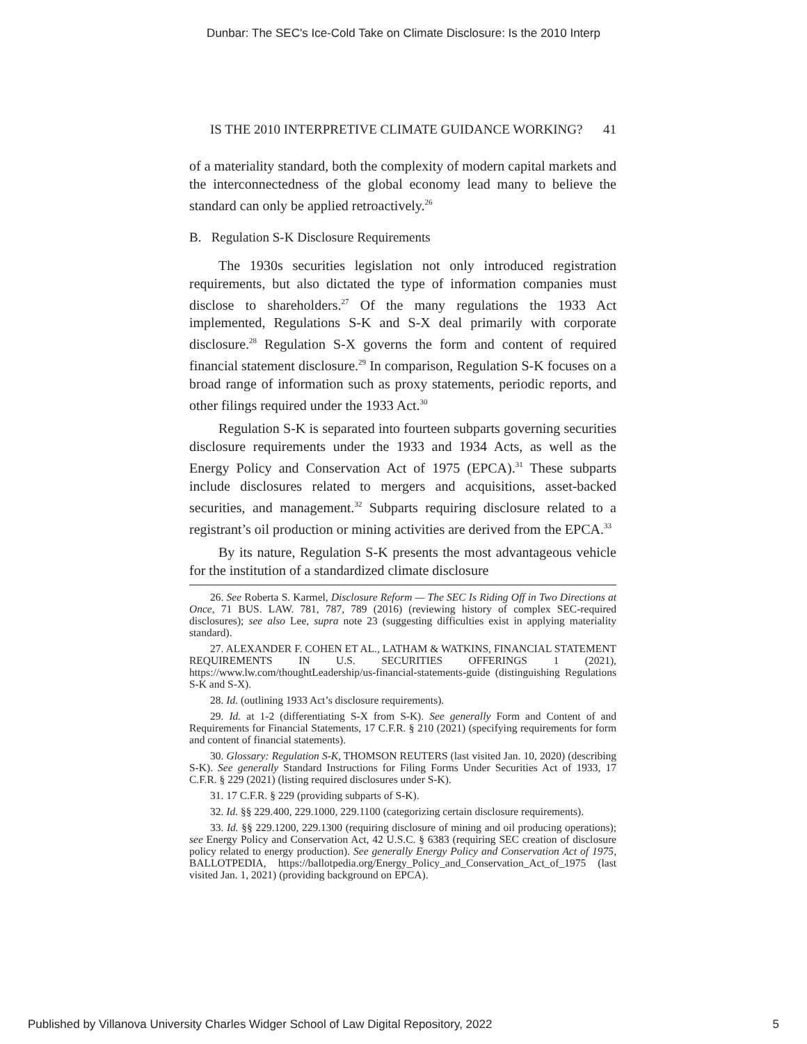Dunbar: The SEC's Ice-Cold Take on Climate Disclosure: Is the 2010 Interp
IS THE 2010 INTERPRETIVE CLIMATE GUIDANCE WORKING? 41
of a materiality standard, both the complexity of modern capital markets and the interconnectedness of the global economy lead many to believe the standard can only be applied retroactively.<sup>26</sup>
B. Regulation S-K Disclosure Requirements
The 1930s securities legislation not only introduced registration requirements, but also dictated the type of information companies must disclose to shareholders.<sup>27</sup> Of the many regulations the 1933 Act implemented, Regulations S-K and S-X deal primarily with corporate disclosure.<sup>28</sup> Regulation S-X governs the form and content of required financial statement disclosure.<sup>29</sup> In comparison, Regulation S-K focuses on a broad range of information such as proxy statements, periodic reports, and other filings required under the 1933 Act.<sup>30</sup>
Regulation S-K is separated into fourteen subparts governing securities disclosure requirements under the 1933 and 1934 Acts, as well as the Energy Policy and Conservation Act of 1975 (EPCA).<sup>31</sup> These subparts include disclosures related to mergers and acquisitions, asset-backed securities, and management.<sup>32</sup> Subparts requiring disclosure related to a registrant’s oil production or mining activities are derived from the EPCA.<sup>33</sup>
By its nature, Regulation S-K presents the most advantageous vehicle for the institution of a standardized climate disclosure
26. See Roberta S. Karmel, Disclosure Reform — The SEC Is Riding Off in Two Directions at Once, 71 BUS. LAW. 781, 787, 789 (2016) (reviewing history of complex SEC-required disclosures); see also Lee, supra note 23 (suggesting difficulties exist in applying materiality standard).
27. ALEXANDER F. COHEN ET AL., LATHAM & WATKINS, FINANCIAL STATEMENT REQUIREMENTS IN U.S. SECURITIES OFFERINGS 1 (2021), https://www.lw.com/thoughtLeadership/us-financial-statements-guide (distinguishing Regulations S-K and S-X).
28. Id. (outlining 1933 Act’s disclosure requirements).
29. Id. at 1-2 (differentiating S-X from S-K). See generally Form and Content of and Requirements for Financial Statements, 17 C.F.R. § 210 (2021) (specifying requirements for form and content of financial statements).
30. Glossary: Regulation S-K, THOMSON REUTERS (last visited Jan. 10, 2020) (describing S-K). See generally Standard Instructions for Filing Forms Under Securities Act of 1933, 17 C.F.R. § 229 (2021) (listing required disclosures under S-K).
31. 17 C.F.R. § 229 (providing subparts of S-K).
32. Id. §§ 229.400, 229.1000, 229.1100 (categorizing certain disclosure requirements).
33. Id. §§ 229.1200, 229.1300 (requiring disclosure of mining and oil producing operations); see Energy Policy and Conservation Act, 42 U.S.C. § 6383 (requiring SEC creation of disclosure policy related to energy production). See generally Energy Policy and Conservation Act of 1975, BALLOTPEDIA, https://ballotpedia.org/Energy_Policy_and_Conservation_Act_of_1975 (last visited Jan. 1, 2021) (providing background on EPCA).
Published by Villanova University Charles Widger School of Law Digital Repository, 2022 5